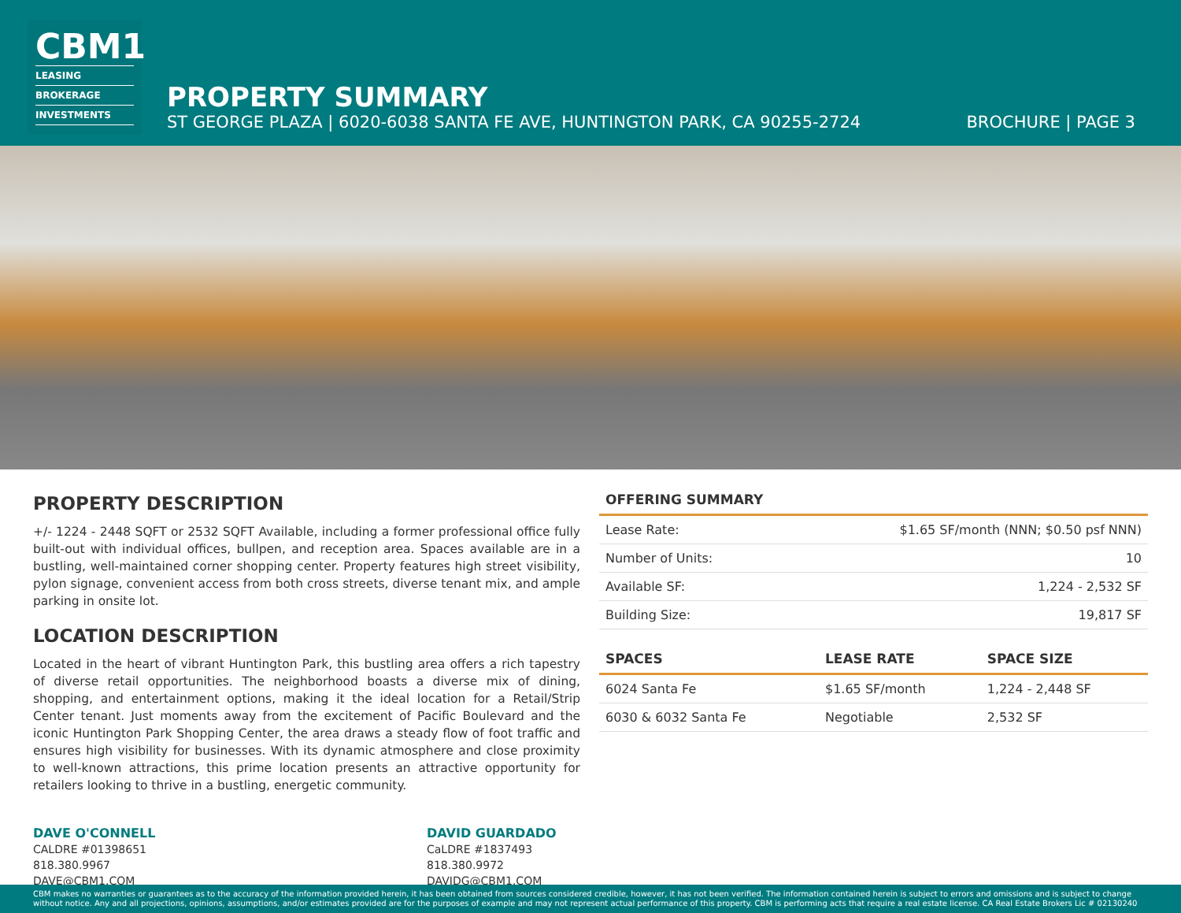CBM1
LEASING
BROKERAGE
INVESTMENTS
PROPERTY SUMMARY
ST GEORGE PLAZA | 6020-6038 SANTA FE AVE, HUNTINGTON PARK, CA 90255-2724 BROCHURE | PAGE 3
PROPERTY DESCRIPTION
+/- 1224 - 2448 SQFT or 2532 SQFT Available, including a former professional office fully built-out with individual offices, bullpen, and reception area. Spaces available are in a bustling, well-maintained corner shopping center. Property features high street visibility, pylon signage, convenient access from both cross streets, diverse tenant mix, and ample parking in onsite lot.
LOCATION DESCRIPTION
Located in the heart of vibrant Huntington Park, this bustling area offers a rich tapestry of diverse retail opportunities. The neighborhood boasts a diverse mix of dining, shopping, and entertainment options, making it the ideal location for a Retail/Strip Center tenant. Just moments away from the excitement of Pacific Boulevard and the iconic Huntington Park Shopping Center, the area draws a steady flow of foot traffic and ensures high visibility for businesses. With its dynamic atmosphere and close proximity to well-known attractions, this prime location presents an attractive opportunity for retailers looking to thrive in a bustling, energetic community.
| OFFERING SUMMARY | |
| --- | --- |
| Lease Rate: | $1.65 SF/month (NNN; $0.50 psf NNN) |
| Number of Units: | 10 |
| Available SF: | 1,224 - 2,532 SF |
| Building Size: | 19,817 SF |
| SPACES | LEASE RATE | SPACE SIZE |
| --- | --- | --- |
| 6024 Santa Fe | $1.65 SF/month | 1,224 - 2,448 SF |
| 6030 & 6032 Santa Fe | Negotiable | 2,532 SF |
DAVE O'CONNELL
CALDRE #01398651
818.380.9967
DAVE@CBM1.COM
DAVID GUARDADO
CaLDRE #1837493
818.380.9972
DAVIDG@CBM1.COM
CBM makes no warranties or guarantees as to the accuracy of the information provided herein, it has been obtained from sources considered credible, however, it has not been verified. The information contained herein is subject to errors and omissions and is subject to change without notice. Any and all projections, opinions, assumptions, and/or estimates provided are for the purposes of example and may not represent actual performance of this property. CBM is performing acts that require a real estate license. CA Real Estate Brokers Lic # 02130240